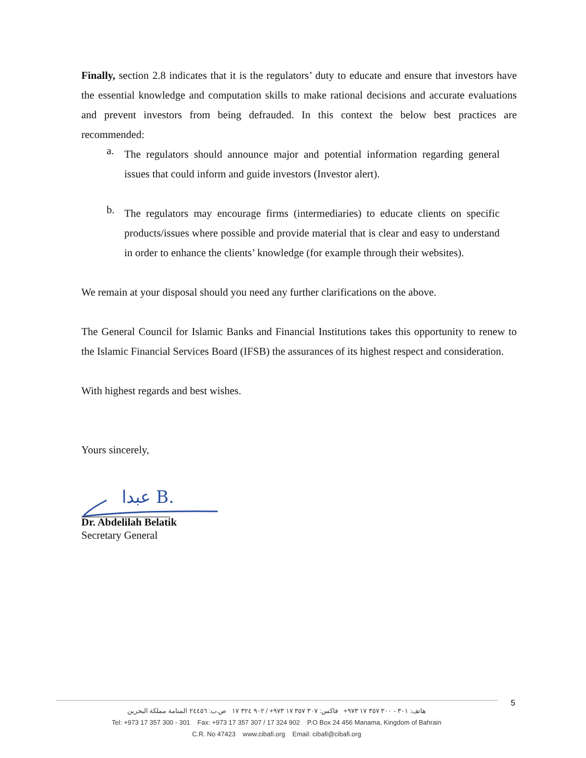Finally, section 2.8 indicates that it is the regulators’ duty to educate and ensure that investors have the essential knowledge and computation skills to make rational decisions and accurate evaluations and prevent investors from being defrauded. In this context the below best practices are recommended:
a.
The regulators should announce major and potential information regarding general issues that could inform and guide investors (Investor alert).
b.
The regulators may encourage firms (intermediaries) to educate clients on specific products/issues where possible and provide material that is clear and easy to understand in order to enhance the clients’ knowledge (for example through their websites).
We remain at your disposal should you need any further clarifications on the above.
The General Council for Islamic Banks and Financial Institutions takes this opportunity to renew to the Islamic Financial Services Board (IFSB) the assurances of its highest respect and consideration.
With highest regards and best wishes.
Yours sincerely,
عبدا B.
Dr. Abdelilah Belatik
Secretary General
5
هاتف: ٣٠١ - ٣٠٠ ٣٥٧ ١٧ ٩٧٣+ فاكس: ٣٠٧ ٣٥٧ ١٧ ٩٧٣+ / ٩٠٢ ٣٢٤ ١٧ ص.ب: ٢٤٤٥٦ المنامة مملكة البحرين
Tel: +973 17 357 300 - 301 Fax: +973 17 357 307 / 17 324 902 P.O Box 24 456 Manama, Kingdom of Bahrain
C.R. No 47423 www.cibafi.org Email: cibafi@cibafi.org